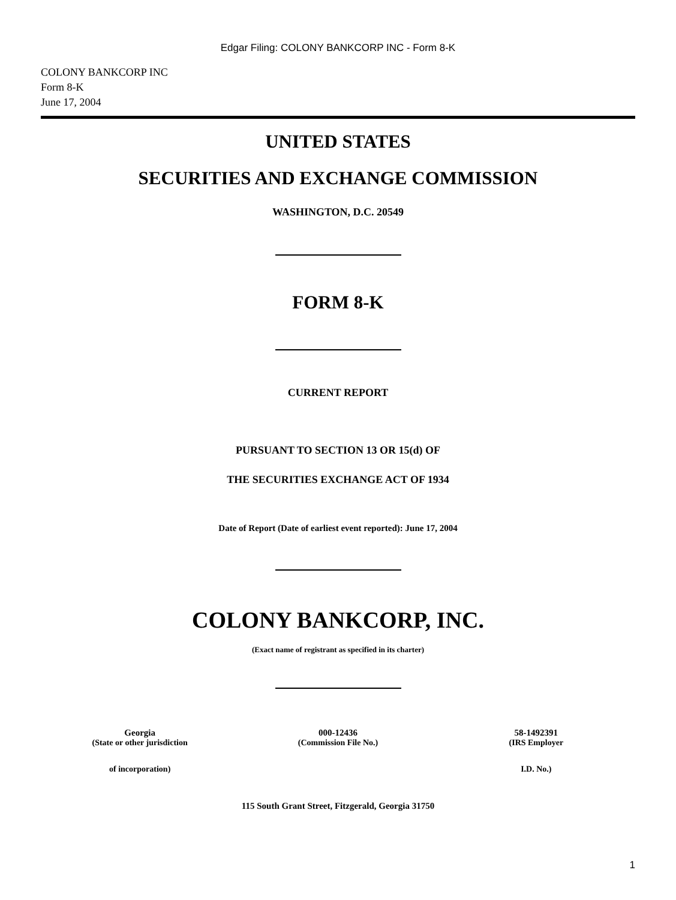Edgar Filing: COLONY BANKCORP INC - Form 8-K
COLONY BANKCORP INC
Form 8-K
June 17, 2004
UNITED STATES
SECURITIES AND EXCHANGE COMMISSION
WASHINGTON, D.C. 20549
FORM 8-K
CURRENT REPORT
PURSUANT TO SECTION 13 OR 15(d) OF
THE SECURITIES EXCHANGE ACT OF 1934
Date of Report (Date of earliest event reported): June 17, 2004
COLONY BANKCORP, INC.
(Exact name of registrant as specified in its charter)
| Georgia | 000-12436 | 58-1492391 |
| (State or other jurisdiction | (Commission File No.) | (IRS Employer |
| of incorporation) | | I.D. No.) |
115 South Grant Street, Fitzgerald, Georgia 31750
1